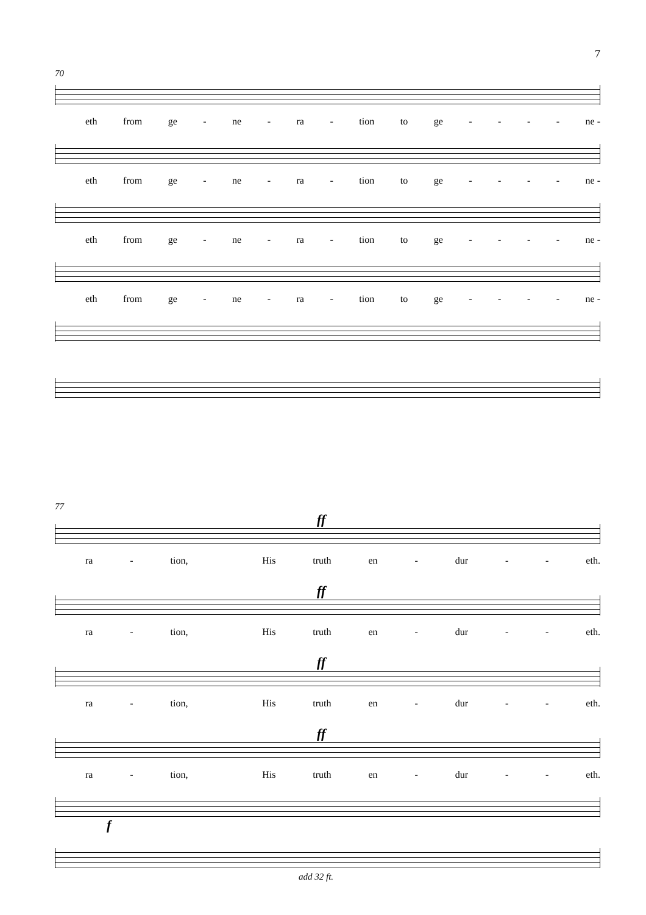7
70
eth from ge - ne - ra - tion to ge - - - - ne -
eth from ge - ne - ra - tion to ge - - - - ne -
eth from ge - ne - ra - tion to ge - - - - ne -
eth from ge - ne - ra - tion to ge - - - - ne -
77
ff
ra - tion, His truth en - dur - - eth.
ff
ra - tion, His truth en - dur - - eth.
ff
ra - tion, His truth en - dur - - eth.
ff
ra - tion, His truth en - dur - - eth.
f
add 32 ft.